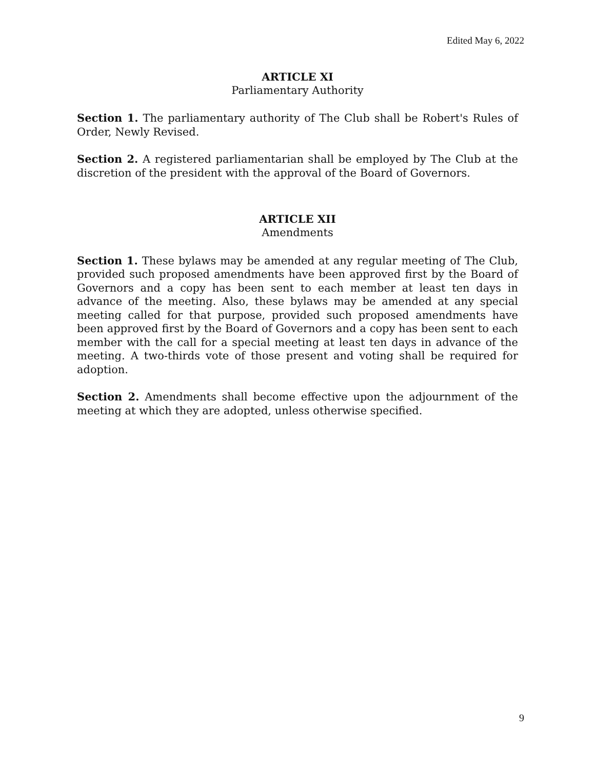Edited May 6, 2022
ARTICLE XI
Parliamentary Authority
Section 1. The parliamentary authority of The Club shall be Robert's Rules of Order, Newly Revised.
Section 2. A registered parliamentarian shall be employed by The Club at the discretion of the president with the approval of the Board of Governors.
ARTICLE XII
Amendments
Section 1. These bylaws may be amended at any regular meeting of The Club, provided such proposed amendments have been approved first by the Board of Governors and a copy has been sent to each member at least ten days in advance of the meeting. Also, these bylaws may be amended at any special meeting called for that purpose, provided such proposed amendments have been approved first by the Board of Governors and a copy has been sent to each member with the call for a special meeting at least ten days in advance of the meeting. A two-thirds vote of those present and voting shall be required for adoption.
Section 2. Amendments shall become effective upon the adjournment of the meeting at which they are adopted, unless otherwise specified.
9